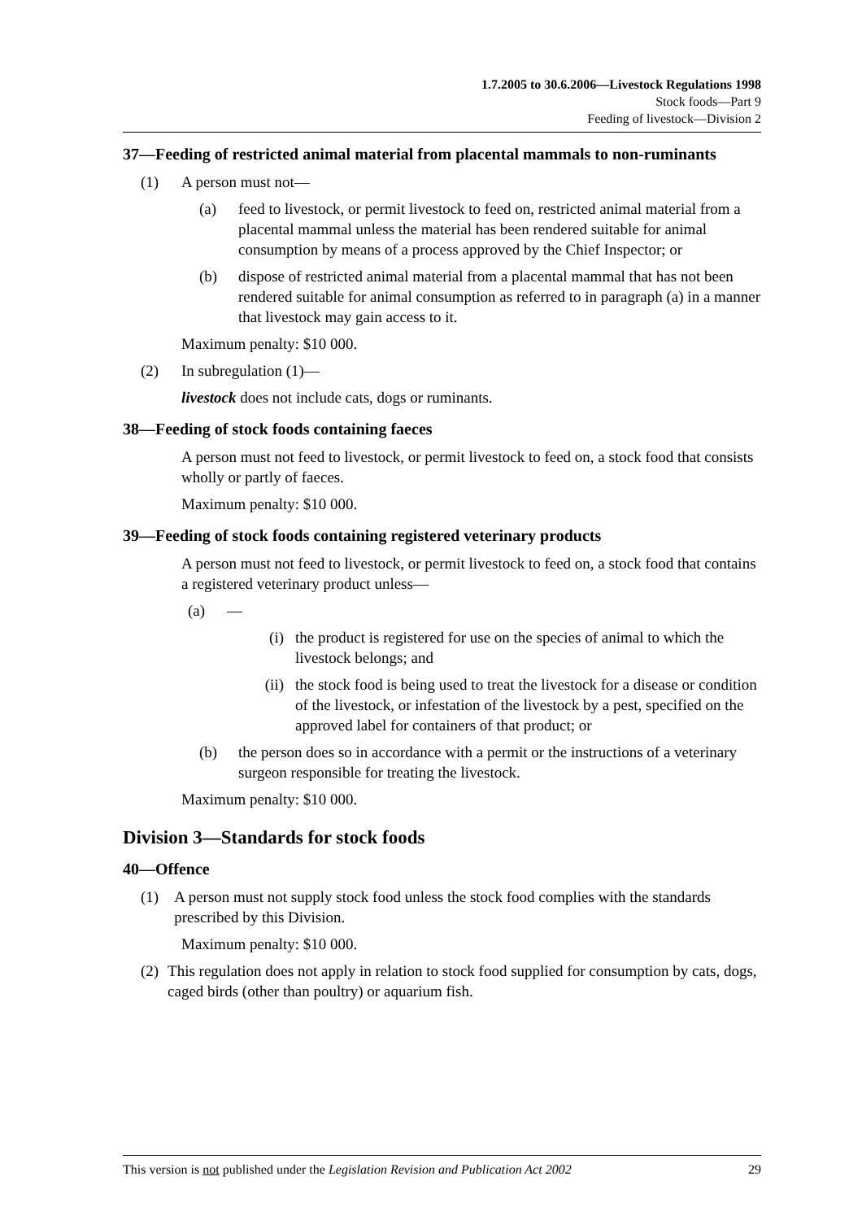1.7.2005 to 30.6.2006—Livestock Regulations 1998
Stock foods—Part 9
Feeding of livestock—Division 2
37—Feeding of restricted animal material from placental mammals to non-ruminants
(1) A person must not—
(a) feed to livestock, or permit livestock to feed on, restricted animal material from a placental mammal unless the material has been rendered suitable for animal consumption by means of a process approved by the Chief Inspector; or
(b) dispose of restricted animal material from a placental mammal that has not been rendered suitable for animal consumption as referred to in paragraph (a) in a manner that livestock may gain access to it.
Maximum penalty: $10 000.
(2) In subregulation (1)—
livestock does not include cats, dogs or ruminants.
38—Feeding of stock foods containing faeces
A person must not feed to livestock, or permit livestock to feed on, a stock food that consists wholly or partly of faeces.
Maximum penalty: $10 000.
39—Feeding of stock foods containing registered veterinary products
A person must not feed to livestock, or permit livestock to feed on, a stock food that contains a registered veterinary product unless—
(a) —
(i) the product is registered for use on the species of animal to which the livestock belongs; and
(ii) the stock food is being used to treat the livestock for a disease or condition of the livestock, or infestation of the livestock by a pest, specified on the approved label for containers of that product; or
(b) the person does so in accordance with a permit or the instructions of a veterinary surgeon responsible for treating the livestock.
Maximum penalty: $10 000.
Division 3—Standards for stock foods
40—Offence
(1) A person must not supply stock food unless the stock food complies with the standards prescribed by this Division.
Maximum penalty: $10 000.
(2) This regulation does not apply in relation to stock food supplied for consumption by cats, dogs, caged birds (other than poultry) or aquarium fish.
This version is not published under the Legislation Revision and Publication Act 2002 29